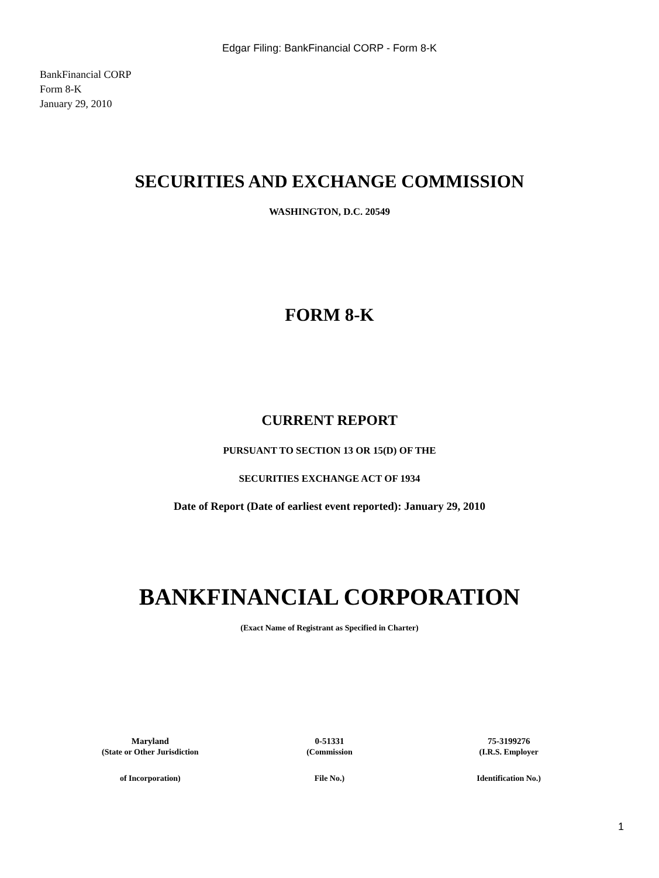Edgar Filing: BankFinancial CORP - Form 8-K
BankFinancial CORP
Form 8-K
January 29, 2010
SECURITIES AND EXCHANGE COMMISSION
WASHINGTON, D.C. 20549
FORM 8-K
CURRENT REPORT
PURSUANT TO SECTION 13 OR 15(D) OF THE
SECURITIES EXCHANGE ACT OF 1934
Date of Report (Date of earliest event reported): January 29, 2010
BANKFINANCIAL CORPORATION
(Exact Name of Registrant as Specified in Charter)
| Maryland | 0-51331 | 75-3199276 |
| (State or Other Jurisdiction | (Commission | (I.R.S. Employer |
| of Incorporation) | File No.) | Identification No.) |
1